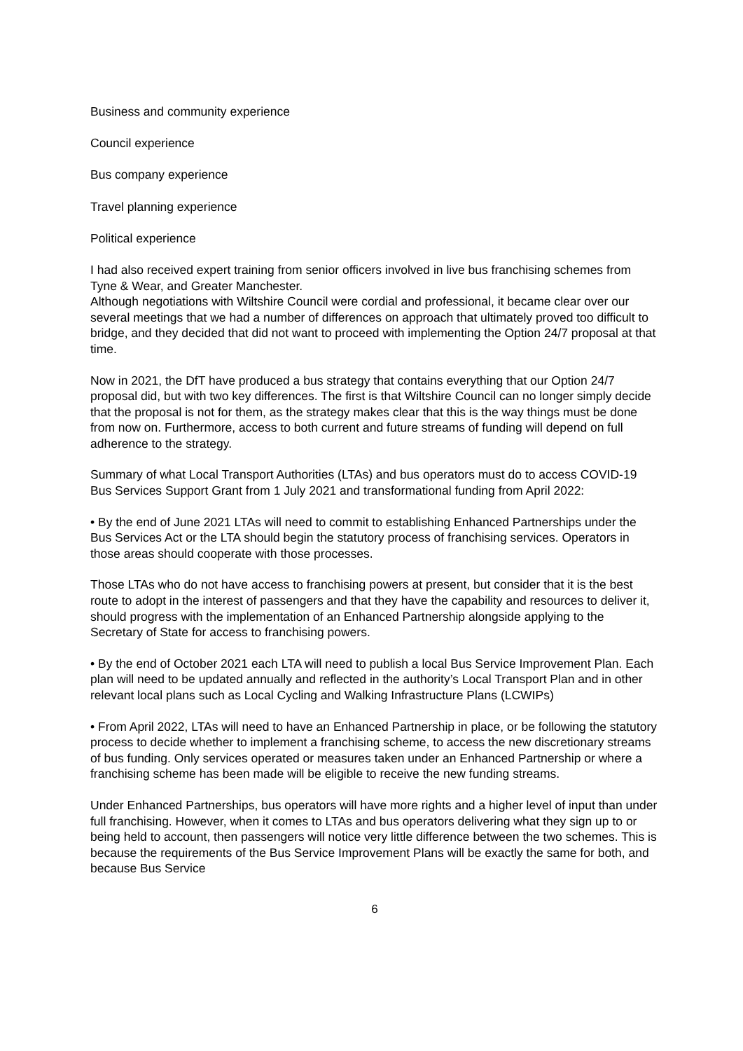Business and community experience
Council experience
Bus company experience
Travel planning experience
Political experience
I had also received expert training from senior officers involved in live bus franchising schemes from Tyne & Wear, and Greater Manchester.
Although negotiations with Wiltshire Council were cordial and professional, it became clear over our several meetings that we had a number of differences on approach that ultimately proved too difficult to bridge, and they decided that did not want to proceed with implementing the Option 24/7 proposal at that time.
Now in 2021, the DfT have produced a bus strategy that contains everything that our Option 24/7 proposal did, but with two key differences. The first is that Wiltshire Council can no longer simply decide that the proposal is not for them, as the strategy makes clear that this is the way things must be done from now on. Furthermore, access to both current and future streams of funding will depend on full adherence to the strategy.
Summary of what Local Transport Authorities (LTAs) and bus operators must do to access COVID-19 Bus Services Support Grant from 1 July 2021 and transformational funding from April 2022:
• By the end of June 2021 LTAs will need to commit to establishing Enhanced Partnerships under the Bus Services Act or the LTA should begin the statutory process of franchising services. Operators in those areas should cooperate with those processes.
Those LTAs who do not have access to franchising powers at present, but consider that it is the best route to adopt in the interest of passengers and that they have the capability and resources to deliver it, should progress with the implementation of an Enhanced Partnership alongside applying to the Secretary of State for access to franchising powers.
• By the end of October 2021 each LTA will need to publish a local Bus Service Improvement Plan. Each plan will need to be updated annually and reflected in the authority’s Local Transport Plan and in other relevant local plans such as Local Cycling and Walking Infrastructure Plans (LCWIPs)
• From April 2022, LTAs will need to have an Enhanced Partnership in place, or be following the statutory process to decide whether to implement a franchising scheme, to access the new discretionary streams of bus funding. Only services operated or measures taken under an Enhanced Partnership or where a franchising scheme has been made will be eligible to receive the new funding streams.
Under Enhanced Partnerships, bus operators will have more rights and a higher level of input than under full franchising. However, when it comes to LTAs and bus operators delivering what they sign up to or being held to account, then passengers will notice very little difference between the two schemes. This is because the requirements of the Bus Service Improvement Plans will be exactly the same for both, and because Bus Service
6